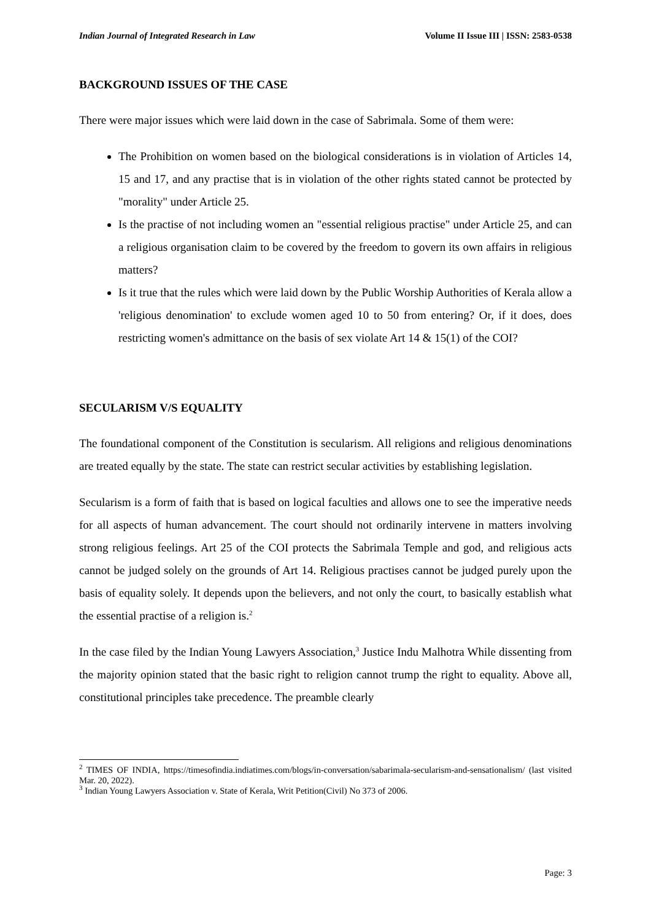Indian Journal of Integrated Research in Law Volume II Issue III | ISSN: 2583-0538
BACKGROUND ISSUES OF THE CASE
There were major issues which were laid down in the case of Sabrimala. Some of them were:
The Prohibition on women based on the biological considerations is in violation of Articles 14, 15 and 17, and any practise that is in violation of the other rights stated cannot be protected by "morality" under Article 25.
Is the practise of not including women an "essential religious practise" under Article 25, and can a religious organisation claim to be covered by the freedom to govern its own affairs in religious matters?
Is it true that the rules which were laid down by the Public Worship Authorities of Kerala allow a 'religious denomination' to exclude women aged 10 to 50 from entering? Or, if it does, does restricting women's admittance on the basis of sex violate Art 14 & 15(1) of the COI?
SECULARISM V/S EQUALITY
The foundational component of the Constitution is secularism. All religions and religious denominations are treated equally by the state. The state can restrict secular activities by establishing legislation.
Secularism is a form of faith that is based on logical faculties and allows one to see the imperative needs for all aspects of human advancement. The court should not ordinarily intervene in matters involving strong religious feelings. Art 25 of the COI protects the Sabrimala Temple and god, and religious acts cannot be judged solely on the grounds of Art 14. Religious practises cannot be judged purely upon the basis of equality solely. It depends upon the believers, and not only the court, to basically establish what the essential practise of a religion is.<sup>2</sup>
In the case filed by the Indian Young Lawyers Association,<sup>3</sup> Justice Indu Malhotra While dissenting from the majority opinion stated that the basic right to religion cannot trump the right to equality. Above all, constitutional principles take precedence. The preamble clearly
<sup>2</sup> TIMES OF INDIA, https://timesofindia.indiatimes.com/blogs/in-conversation/sabarimala-secularism-and-sensationalism/ (last visited Mar. 20, 2022).
<sup>3</sup> Indian Young Lawyers Association v. State of Kerala, Writ Petition(Civil) No 373 of 2006.
Page: 3